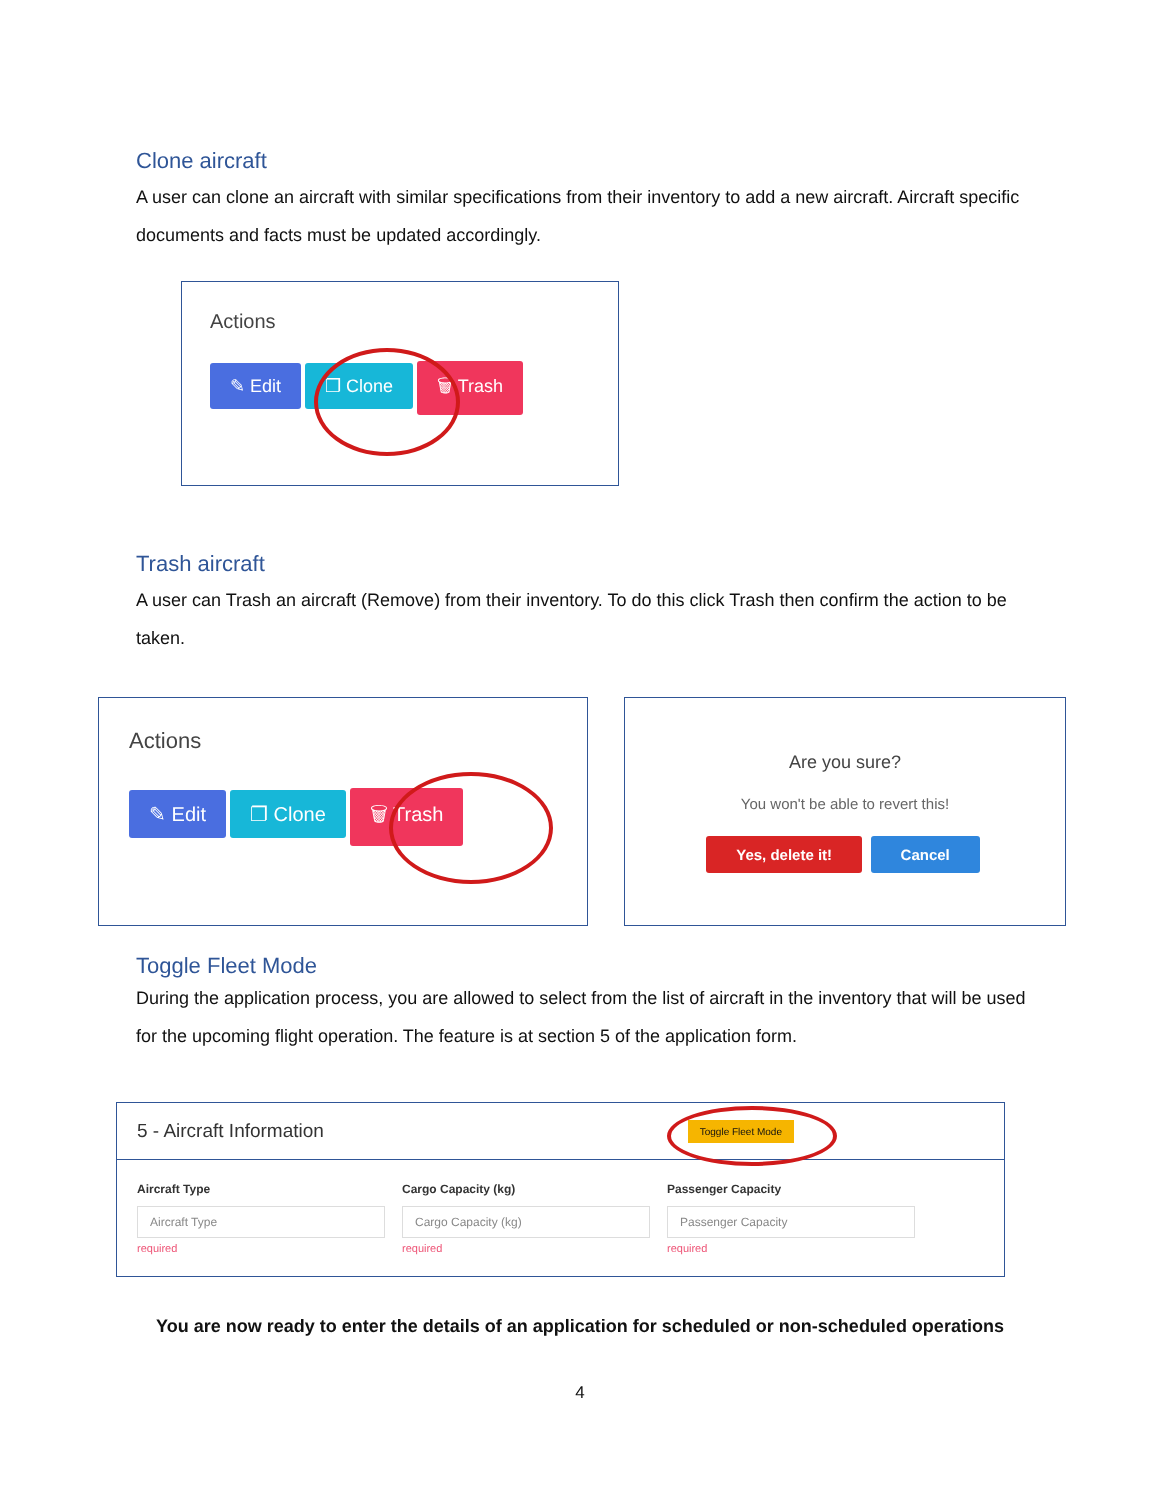Clone aircraft
A user can clone an aircraft with similar specifications from their inventory to add a new aircraft. Aircraft specific documents and facts must be updated accordingly.
Actions
✎ Edit ❐ Clone 🗑 Trash
Trash aircraft
A user can Trash an aircraft (Remove) from their inventory. To do this click Trash then confirm the action to be taken.
Actions
✎ Edit ❐ Clone 🗑 Trash
Are you sure?
You won't be able to revert this!
Yes, delete it! Cancel
Toggle Fleet Mode
During the application process, you are allowed to select from the list of aircraft in the inventory that will be used for the upcoming flight operation. The feature is at section 5 of the application form.
5 - Aircraft Information Toggle Fleet Mode
Aircraft Type
Aircraft Type
required
Cargo Capacity (kg)
Cargo Capacity (kg)
required
Passenger Capacity
Passenger Capacity
required
You are now ready to enter the details of an application for scheduled or non-scheduled operations
4